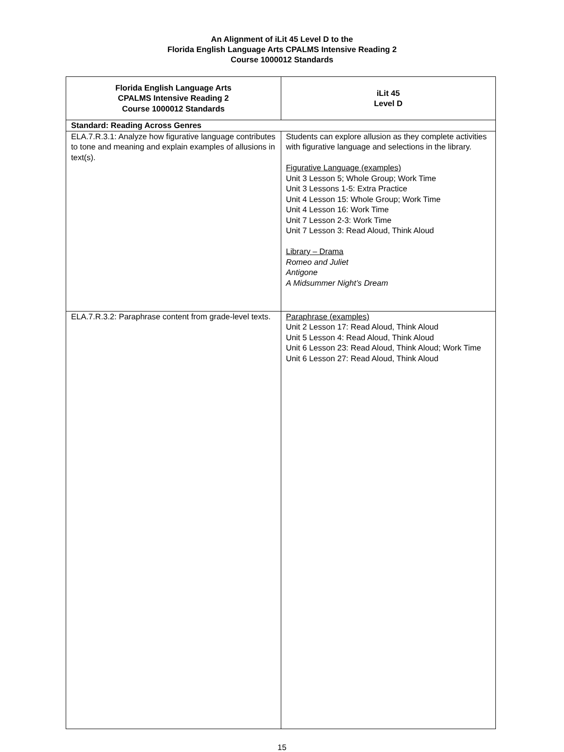An Alignment of iLit 45 Level D to the
Florida English Language Arts CPALMS Intensive Reading 2
Course 1000012 Standards
| Florida English Language Arts CPALMS Intensive Reading 2 Course 1000012 Standards | iLit 45 Level D |
| --- | --- |
| Standard: Reading Across Genres | |
| ELA.7.R.3.1: Analyze how figurative language contributes to tone and meaning and explain examples of allusions in text(s). | Students can explore allusion as they complete activities with figurative language and selections in the library. Figurative Language (examples) Unit 3 Lesson 5; Whole Group; Work Time Unit 3 Lessons 1-5: Extra Practice Unit 4 Lesson 15: Whole Group; Work Time Unit 4 Lesson 16: Work Time Unit 7 Lesson 2-3: Work Time Unit 7 Lesson 3: Read Aloud, Think Aloud Library – Drama Romeo and Juliet Antigone A Midsummer Night’s Dream |
| ELA.7.R.3.2: Paraphrase content from grade-level texts. | Paraphrase (examples) Unit 2 Lesson 17: Read Aloud, Think Aloud Unit 5 Lesson 4: Read Aloud, Think Aloud Unit 6 Lesson 23: Read Aloud, Think Aloud; Work Time Unit 6 Lesson 27: Read Aloud, Think Aloud |
15